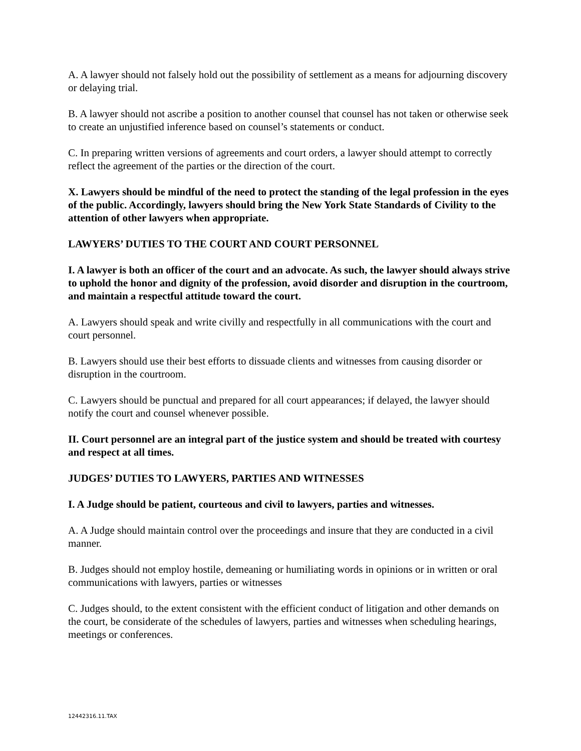A. A lawyer should not falsely hold out the possibility of settlement as a means for adjourning discovery or delaying trial.
B. A lawyer should not ascribe a position to another counsel that counsel has not taken or otherwise seek to create an unjustified inference based on counsel’s statements or conduct.
C. In preparing written versions of agreements and court orders, a lawyer should attempt to correctly reflect the agreement of the parties or the direction of the court.
X. Lawyers should be mindful of the need to protect the standing of the legal profession in the eyes of the public. Accordingly, lawyers should bring the New York State Standards of Civility to the attention of other lawyers when appropriate.
LAWYERS’ DUTIES TO THE COURT AND COURT PERSONNEL
I. A lawyer is both an officer of the court and an advocate. As such, the lawyer should always strive to uphold the honor and dignity of the profession, avoid disorder and disruption in the courtroom, and maintain a respectful attitude toward the court.
A. Lawyers should speak and write civilly and respectfully in all communications with the court and court personnel.
B. Lawyers should use their best efforts to dissuade clients and witnesses from causing disorder or disruption in the courtroom.
C. Lawyers should be punctual and prepared for all court appearances; if delayed, the lawyer should notify the court and counsel whenever possible.
II. Court personnel are an integral part of the justice system and should be treated with courtesy and respect at all times.
JUDGES’ DUTIES TO LAWYERS, PARTIES AND WITNESSES
I. A Judge should be patient, courteous and civil to lawyers, parties and witnesses.
A. A Judge should maintain control over the proceedings and insure that they are conducted in a civil manner.
B. Judges should not employ hostile, demeaning or humiliating words in opinions or in written or oral communications with lawyers, parties or witnesses
C. Judges should, to the extent consistent with the efficient conduct of litigation and other demands on the court, be considerate of the schedules of lawyers, parties and witnesses when scheduling hearings, meetings or conferences.
12442316.11.TAX